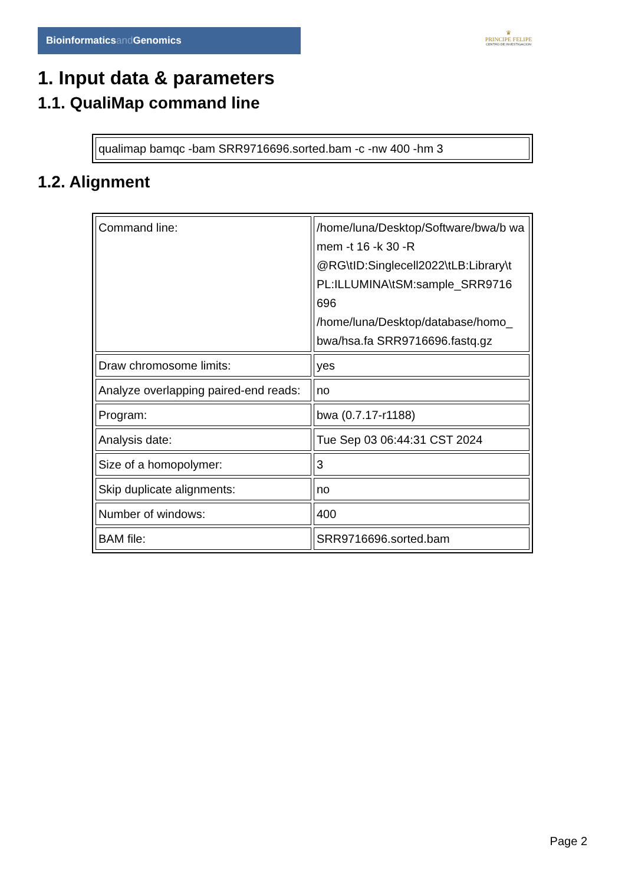Bioinformaticsand Genomics
♛
PRINCIPE FELIPE
CENTRO DE INVESTIGACION
1. Input data & parameters
1.1. QualiMap command line
| qualimap bamqc -bam SRR9716696.sorted.bam -c -nw 400 -hm 3 |
1.2. Alignment
| Command line: | /home/luna/Desktop/Software/bwa/b wa mem -t 16 -k 30 -R @RG\tID:Singlecell2022\tLB:Library\t PL:ILLUMINA\tSM:sample_SRR9716 696 /home/luna/Desktop/database/homo_ bwa/hsa.fa SRR9716696.fastq.gz |
| Draw chromosome limits: | yes |
| Analyze overlapping paired-end reads: | no |
| Program: | bwa (0.7.17-r1188) |
| Analysis date: | Tue Sep 03 06:44:31 CST 2024 |
| Size of a homopolymer: | 3 |
| Skip duplicate alignments: | no |
| Number of windows: | 400 |
| BAM file: | SRR9716696.sorted.bam |
Page 2